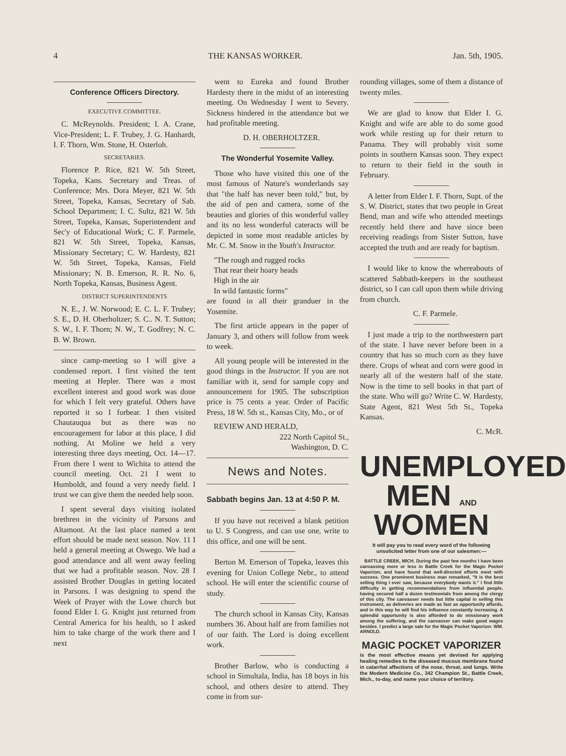4 THE KANSAS WORKER. Jan. 5th, 1905.
Conference Officers Directory.
EXECUTIVE COMMITTEE.
C. McReynolds. President; I. A. Crane, Vice-President; L. F. Trubey, J. G. Hanhardt, I. F. Thorn, Wm. Stone, H. Osterloh.
SECRETARIES.
Florence P. Rice, 821 W. 5th Street, Topeka, Kans. Secretary and Treas. of Conference; Mrs. Dora Meyer, 821 W. 5th Street, Topeka, Kansas, Secretary of Sab. School Department; I. C. Sultz, 821 W. 5th Street, Topeka, Kansas, Superintendent and Sec'y of Educational Work; C. F. Parmele, 821 W. 5th Street, Topeka, Kansas, Missionary Secretary; C. W. Hardesty, 821 W. 5th Street, Topeka, Kansas, Field Missionary; N. B. Emerson, R. R. No. 6, North Topeka, Kansas, Business Agent.
DISTRICT SUPERINTENDENTS
N. E., J. W. Norwood; E. C. L. F. Trubey; S. E., D. H. Oberholtzer; S. C.. N. T. Sutton; S. W., I. F. Thorn; N. W., T. Godfrey; N. C. B. W. Brown.
since camp-meeting so I will give a condensed report. I first visited the tent meeting at Hepler. There was a most excellent interest and good work was done for which I felt very grateful. Others have reported it so I forbear. I then visited Chautauqua but as there was no encouragement for labor at this place, I did nothing. At Moline we held a very interesting three days meeting, Oct. 14—17. From there I went to Wichita to attend the council meeting. Oct. 21 I went to Humboldt, and found a very needy field. I trust we can give them the needed help soon.
I spent several days visiting isolated brethren in the vicinity of Parsons and Altamont. At the last place named a tent effort should be made next season. Nov. 11 I held a general meeting at Oswego. We had a good attendance and all went away feeling that we had a profitable season. Nov. 28 I assisted Brother Douglas in getting located in Parsons. I was designing to spend the Week of Prayer with the Lowe church but found Elder I. G. Knight just returned from Central America for his health, so I asked him to take charge of the work there and I next
went to Eureka and found Brother Hardesty there in the midst of an interesting meeting. On Wednesday I went to Severy. Sickness hindered in the attendance but we had profitable meeting.
D. H. OBERHOLTZER.
The Wonderful Yosemite Valley.
Those who have visited this one of the most famous of Nature's wonderlands say that "the half has never been told," but, by the aid of pen and camera, some of the beauties and glories of this wonderful valley and its no less wonderful cateracts will be depicted in some most readable articles by Mr. C. M. Snow in the Youth's Instructor.
"The rough and rugged rocks
That rear their hoary heads
High in the air
In wild fantastic forms"
are found in all their granduer in the Yosemite.
The first article appears in the paper of January 3, and others will follow from week to week.
All young people will be interested in the good things in the Instructor. If you are not familiar with it, send for sample copy and announcement for 1905. The subscription price is 75 cents a year. Order of Pacific Press, 18 W. 5th st., Kansas City, Mo., or of
REVIEW AND HERALD,
222 North Capitol St.,
Washington, D. C.
News and Notes.
Sabbath begins Jan. 13 at 4:50 P. M.
If you have not received a blank petition to U. S Congress, and can use one, write to this office, and one will be sent.
Berton M. Emerson of Topeka, leaves this evening for Union College Nebr., to attend school. He will enter the scientific course of study.
The church school in Kansas City, Kansas numbers 36. About half are from families not of our faith. The Lord is doing excellent work.
Brother Barlow, who is conducting a school in Simultala, India, has 18 boys in his school, and others desire to attend. They come in from sur-
rounding villages, some of them a distance of twenty miles.
We are glad to know that Elder I. G. Knight and wife are able to do some good work while resting up for their return to Panama. They will probably visit some points in southern Kansas soon. They expect to return to their field in the south in February.
A letter from Elder I. F. Thorn, Supt. of the S. W. District, states that two people in Great Bend, man and wife who attended meetings recently held there and have since been receiving readings from Sister Sutton, have accepted the truth and are ready for baptism.
I would like to know the whereabouts of scattered Sabbath-keepers in the southeast district, so I can call upon them while driving from church.
C. F. Parmele.
I just made a trip to the northwestern part of the state. I have never before been in a country that has so much corn as they have there. Crops of wheat and corn were good in nearly all of the western half of the state. Now is the time to sell books in that part of the state. Who will go? Write C. W. Hardesty, State Agent, 821 West 5th St., Topeka Kansas.
C. McR.
UNEMPLOYED
MEN AND WOMEN
It will pay you to read every word of the following unsolicited letter from one of our salesmen:—
BATTLE CREEK, MICH. During the past few months I have been canvassing more or less in Battle Creek for the Magic Pocket Vaporizer, and have found that well-directed efforts meet with success. One prominent business man remarked, "It is the best selling thing I ever saw, because everybody wants it." I find little difficulty in getting recommendations from influential people, having secured half a dozen testimonials from among the clergy of this city. The canvasser needs but little capital in selling this instrument, as deliveries are made as fast as opportunity affords, and in this way he will find his influence constantly increasing. A splendid opportunity is also afforded to do missionary work among the suffering, and the canvasser can make good wages besides. I predict a large sale for the Magic Pocket Vaporizer. WM. ARNOLD.
MAGIC POCKET VAPORIZER
is the most effective means yet devised for applying healing remedies to the diseased mucous membrane found in catarrhal affections of the nose, throat, and lungs. Write the Modern Medicine Co., 342 Champion St., Battle Creek, Mich., to-day, and name your choice of territory.